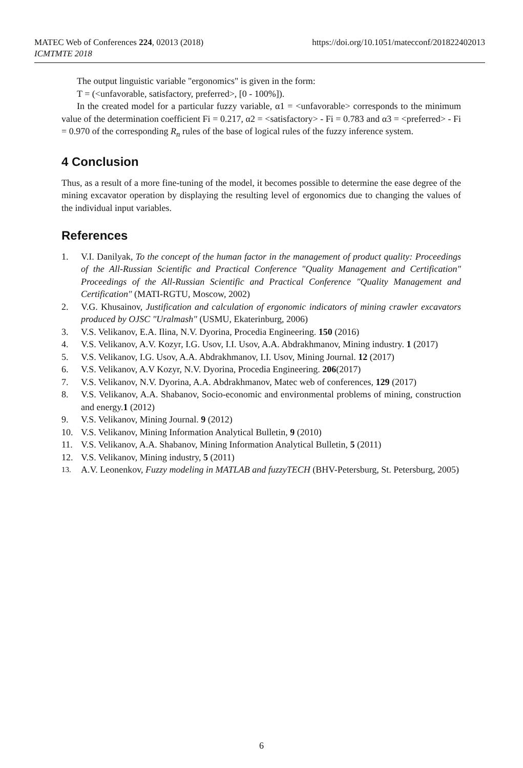https://doi.org/10.1051/matecconf/201822402013 MATEC Web of Conferences 224, 02013 (2018)
ICMTMTE 2018
The output linguistic variable "ergonomics" is given in the form:
T = (<unfavorable, satisfactory, preferred>, [0 - 100%]).
In the created model for a particular fuzzy variable, α1 = <unfavorable> corresponds to the minimum value of the determination coefficient Fi = 0.217, α2 = <satisfactory> - Fi = 0.783 and α3 = <preferred> - Fi = 0.970 of the corresponding R<sub>n</sub> rules of the base of logical rules of the fuzzy inference system.
4 Conclusion
Thus, as a result of a more fine-tuning of the model, it becomes possible to determine the ease degree of the mining excavator operation by displaying the resulting level of ergonomics due to changing the values of the individual input variables.
References
1. V.I. Danilyak, To the concept of the human factor in the management of product quality: Proceedings of the All-Russian Scientific and Practical Conference "Quality Management and Certification" Proceedings of the All-Russian Scientific and Practical Conference "Quality Management and Certification" (MATI-RGTU, Moscow, 2002)
2. V.G. Khusainov, Justification and calculation of ergonomic indicators of mining crawler excavators produced by OJSC "Uralmash" (USMU, Ekaterinburg, 2006)
3. V.S. Velikanov, E.A. Ilina, N.V. Dyorina, Procedia Engineering. 150 (2016)
4. V.S. Velikanov, A.V. Kozyr, I.G. Usov, I.I. Usov, A.A. Abdrakhmanov, Mining industry. 1 (2017)
5. V.S. Velikanov, I.G. Usov, A.A. Abdrakhmanov, I.I. Usov, Mining Journal. 12 (2017)
6. V.S. Velikanov, A.V Kozyr, N.V. Dyorina, Procedia Engineering. 206(2017)
7. V.S. Velikanov, N.V. Dyorina, A.A. Abdrakhmanov, Matec web of conferences, 129 (2017)
8. V.S. Velikanov, A.A. Shabanov, Socio-economic and environmental problems of mining, construction and energy.1 (2012)
9. V.S. Velikanov, Mining Journal. 9 (2012)
10. V.S. Velikanov, Mining Information Analytical Bulletin, 9 (2010)
11. V.S. Velikanov, A.A. Shabanov, Mining Information Analytical Bulletin, 5 (2011)
12. V.S. Velikanov, Mining industry, 5 (2011)
13. A.V. Leonenkov, Fuzzy modeling in MATLAB and fuzzyTECH (BHV-Petersburg, St. Petersburg, 2005)
6